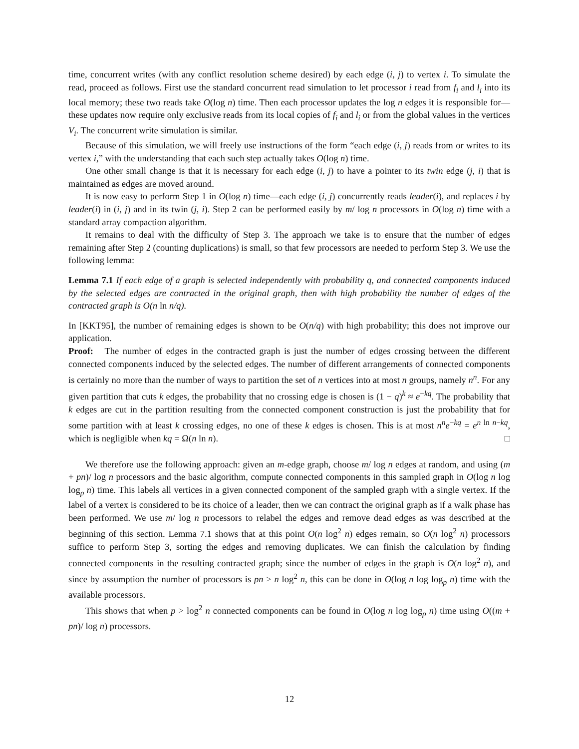time, concurrent writes (with any conflict resolution scheme desired) by each edge (i, j) to vertex i. To simulate the read, proceed as follows. First use the standard concurrent read simulation to let processor i read from f<sub>i</sub> and l<sub>i</sub> into its local memory; these two reads take O(log n) time. Then each processor updates the log n edges it is responsible for—these updates now require only exclusive reads from its local copies of f<sub>i</sub> and l<sub>i</sub> or from the global values in the vertices V<sub>i</sub>. The concurrent write simulation is similar.
Because of this simulation, we will freely use instructions of the form “each edge (i, j) reads from or writes to its vertex i,” with the understanding that each such step actually takes O(log n) time.
One other small change is that it is necessary for each edge (i, j) to have a pointer to its twin edge (j, i) that is maintained as edges are moved around.
It is now easy to perform Step 1 in O(log n) time—each edge (i, j) concurrently reads leader(i), and replaces i by leader(i) in (i, j) and in its twin (j, i). Step 2 can be performed easily by m/ log n processors in O(log n) time with a standard array compaction algorithm.
It remains to deal with the difficulty of Step 3. The approach we take is to ensure that the number of edges remaining after Step 2 (counting duplications) is small, so that few processors are needed to perform Step 3. We use the following lemma:
Lemma 7.1 If each edge of a graph is selected independently with probability q, and connected components induced by the selected edges are contracted in the original graph, then with high probability the number of edges of the contracted graph is O(n ln n/q).
In [KKT95], the number of remaining edges is shown to be O(n/q) with high probability; this does not improve our application.
Proof: The number of edges in the contracted graph is just the number of edges crossing between the different connected components induced by the selected edges. The number of different arrangements of connected components is certainly no more than the number of ways to partition the set of n vertices into at most n groups, namely n<sup>n</sup>. For any given partition that cuts k edges, the probability that no crossing edge is chosen is (1 − q)<sup>k</sup> ≈ e<sup>−kq</sup>. The probability that k edges are cut in the partition resulting from the connected component construction is just the probability that for some partition with at least k crossing edges, no one of these k edges is chosen. This is at most n<sup>n</sup>e<sup>−kq</sup> = e<sup>n ln n−kq</sup>, which is negligible when kq = Ω(n ln n). □
We therefore use the following approach: given an m-edge graph, choose m/ log n edges at random, and using (m + pn)/ log n processors and the basic algorithm, compute connected components in this sampled graph in O(log n log log<sub>p</sub> n) time. This labels all vertices in a given connected component of the sampled graph with a single vertex. If the label of a vertex is considered to be its choice of a leader, then we can contract the original graph as if a walk phase has been performed. We use m/ log n processors to relabel the edges and remove dead edges as was described at the beginning of this section. Lemma 7.1 shows that at this point O(n log<sup>2</sup> n) edges remain, so O(n log<sup>2</sup> n) processors suffice to perform Step 3, sorting the edges and removing duplicates. We can finish the calculation by finding connected components in the resulting contracted graph; since the number of edges in the graph is O(n log<sup>2</sup> n), and since by assumption the number of processors is pn > n log<sup>2</sup> n, this can be done in O(log n log log<sub>p</sub> n) time with the available processors.
This shows that when p > log<sup>2</sup> n connected components can be found in O(log n log log<sub>p</sub> n) time using O((m + pn)/ log n) processors.
12